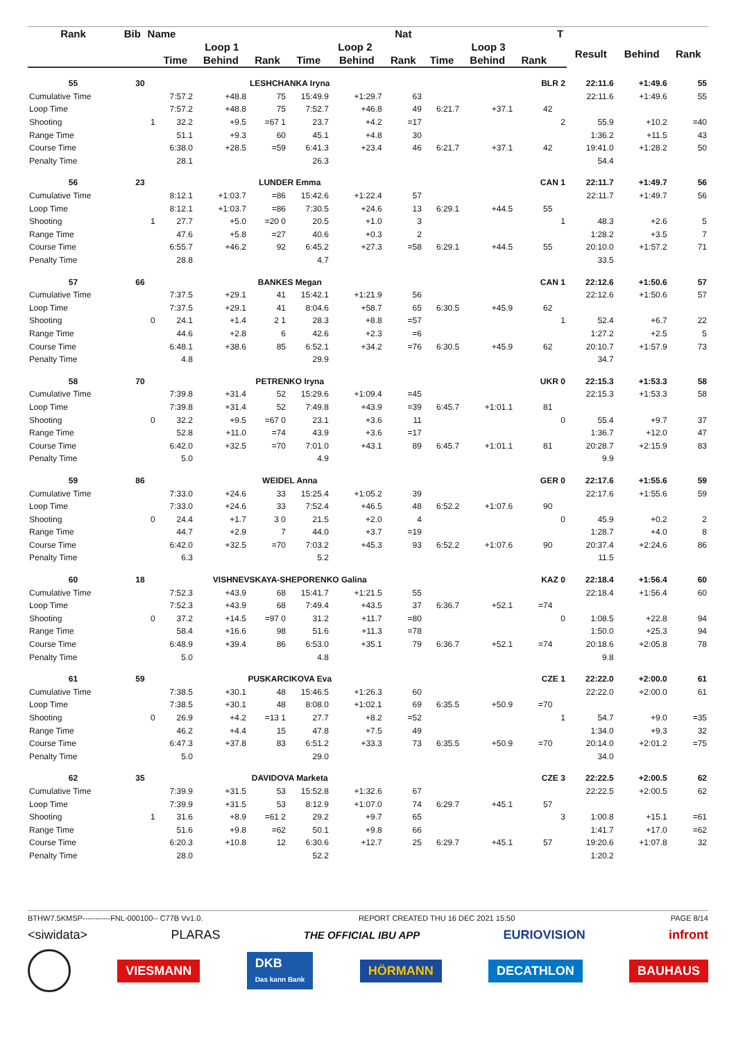| Rank | Bib | Name | | | | | | Nat | | | | T | | | |
| --- | --- | --- | --- | --- | --- | --- | --- | --- | --- | --- | --- | --- | --- | --- | --- |
| | | | Loop 1 | | | Loop 2 | | | Loop 3 | | | | Result | Behind | Rank |
| | | | Time | Behind | Rank | Time | Behind | Rank | Time | Behind | Rank | | | | |
| 55 | 30 | | LESHCHANKA Iryna | | | | | | | | BLR 2 | | 22:11.6 | +1:49.6 | 55 |
| Cumulative Time | | | 7:57.2 | +48.8 | 75 | 15:49.9 | +1:29.7 | 63 | | | | | 22:11.6 | +1:49.6 | 55 |
| Loop Time | | | 7:57.2 | +48.8 | 75 | 7:52.7 | +46.8 | 49 | 6:21.7 | +37.1 | 42 | | | | |
| Shooting | | 1 | 32.2 | +9.5 | =67 1 | 23.7 | +4.2 | =17 | | | | 2 | 55.9 | +10.2 | =40 |
| Range Time | | | 51.1 | +9.3 | 60 | 45.1 | +4.8 | 30 | | | | | 1:36.2 | +11.5 | 43 |
| Course Time | | | 6:38.0 | +28.5 | =59 | 6:41.3 | +23.4 | 46 | 6:21.7 | +37.1 | 42 | | 19:41.0 | +1:28.2 | 50 |
| Penalty Time | | | 28.1 | | | 26.3 | | | | | | | 54.4 | | |
| 56 | 23 | | LUNDER Emma | | | | | | | | CAN 1 | | 22:11.7 | +1:49.7 | 56 |
| Cumulative Time | | | 8:12.1 | +1:03.7 | =86 | 15:42.6 | +1:22.4 | 57 | | | | | 22:11.7 | +1:49.7 | 56 |
| Loop Time | | | 8:12.1 | +1:03.7 | =86 | 7:30.5 | +24.6 | 13 | 6:29.1 | +44.5 | 55 | | | | |
| Shooting | | 1 | 27.7 | +5.0 | =20 0 | 20.5 | +1.0 | 3 | | | | 1 | 48.3 | +2.6 | 5 |
| Range Time | | | 47.6 | +5.8 | =27 | 40.6 | +0.3 | 2 | | | | | 1:28.2 | +3.5 | 7 |
| Course Time | | | 6:55.7 | +46.2 | 92 | 6:45.2 | +27.3 | =58 | 6:29.1 | +44.5 | 55 | | 20:10.0 | +1:57.2 | 71 |
| Penalty Time | | | 28.8 | | | 4.7 | | | | | | | 33.5 | | |
| 57 | 66 | | BANKES Megan | | | | | | | | CAN 1 | | 22:12.6 | +1:50.6 | 57 |
| Cumulative Time | | | 7:37.5 | +29.1 | 41 | 15:42.1 | +1:21.9 | 56 | | | | | 22:12.6 | +1:50.6 | 57 |
| Loop Time | | | 7:37.5 | +29.1 | 41 | 8:04.6 | +58.7 | 65 | 6:30.5 | +45.9 | 62 | | | | |
| Shooting | | 0 | 24.1 | +1.4 | 2 1 | 28.3 | +8.8 | =57 | | | | 1 | 52.4 | +6.7 | 22 |
| Range Time | | | 44.6 | +2.8 | 6 | 42.6 | +2.3 | =6 | | | | | 1:27.2 | +2.5 | 5 |
| Course Time | | | 6:48.1 | +38.6 | 85 | 6:52.1 | +34.2 | =76 | 6:30.5 | +45.9 | 62 | | 20:10.7 | +1:57.9 | 73 |
| Penalty Time | | | 4.8 | | | 29.9 | | | | | | | 34.7 | | |
| 58 | 70 | | PETRENKO Iryna | | | | | | | | UKR 0 | | 22:15.3 | +1:53.3 | 58 |
| Cumulative Time | | | 7:39.8 | +31.4 | 52 | 15:29.6 | +1:09.4 | =45 | | | | | 22:15.3 | +1:53.3 | 58 |
| Loop Time | | | 7:39.8 | +31.4 | 52 | 7:49.8 | +43.9 | =39 | 6:45.7 | +1:01.1 | 81 | | | | |
| Shooting | | 0 | 32.2 | +9.5 | =67 0 | 23.1 | +3.6 | 11 | | | | 0 | 55.4 | +9.7 | 37 |
| Range Time | | | 52.8 | +11.0 | =74 | 43.9 | +3.6 | =17 | | | | | 1:36.7 | +12.0 | 47 |
| Course Time | | | 6:42.0 | +32.5 | =70 | 7:01.0 | +43.1 | 89 | 6:45.7 | +1:01.1 | 81 | | 20:28.7 | +2:15.9 | 83 |
| Penalty Time | | | 5.0 | | | 4.9 | | | | | | | 9.9 | | |
| 59 | 86 | | WEIDEL Anna | | | | | | | | GER 0 | | 22:17.6 | +1:55.6 | 59 |
| Cumulative Time | | | 7:33.0 | +24.6 | 33 | 15:25.4 | +1:05.2 | 39 | | | | | 22:17.6 | +1:55.6 | 59 |
| Loop Time | | | 7:33.0 | +24.6 | 33 | 7:52.4 | +46.5 | 48 | 6:52.2 | +1:07.6 | 90 | | | | |
| Shooting | | 0 | 24.4 | +1.7 | 3 0 | 21.5 | +2.0 | 4 | | | | 0 | 45.9 | +0.2 | 2 |
| Range Time | | | 44.7 | +2.9 | 7 | 44.0 | +3.7 | =19 | | | | | 1:28.7 | +4.0 | 8 |
| Course Time | | | 6:42.0 | +32.5 | =70 | 7:03.2 | +45.3 | 93 | 6:52.2 | +1:07.6 | 90 | | 20:37.4 | +2:24.6 | 86 |
| Penalty Time | | | 6.3 | | | 5.2 | | | | | | | 11.5 | | |
| 60 | 18 | | VISHNEVSKAYA-SHEPORENKO Galina | | | | | | | | KAZ 0 | | 22:18.4 | +1:56.4 | 60 |
| Cumulative Time | | | 7:52.3 | +43.9 | 68 | 15:41.7 | +1:21.5 | 55 | | | | | 22:18.4 | +1:56.4 | 60 |
| Loop Time | | | 7:52.3 | +43.9 | 68 | 7:49.4 | +43.5 | 37 | 6:36.7 | +52.1 | =74 | | | | |
| Shooting | | 0 | 37.2 | +14.5 | =97 0 | 31.2 | +11.7 | =80 | | | | 0 | 1:08.5 | +22.8 | 94 |
| Range Time | | | 58.4 | +16.6 | 98 | 51.6 | +11.3 | =78 | | | | | 1:50.0 | +25.3 | 94 |
| Course Time | | | 6:48.9 | +39.4 | 86 | 6:53.0 | +35.1 | 79 | 6:36.7 | +52.1 | =74 | | 20:18.6 | +2:05.8 | 78 |
| Penalty Time | | | 5.0 | | | 4.8 | | | | | | | 9.8 | | |
| 61 | 59 | | PUSKARCIKOVA Eva | | | | | | | | CZE 1 | | 22:22.0 | +2:00.0 | 61 |
| Cumulative Time | | | 7:38.5 | +30.1 | 48 | 15:46.5 | +1:26.3 | 60 | | | | | 22:22.0 | +2:00.0 | 61 |
| Loop Time | | | 7:38.5 | +30.1 | 48 | 8:08.0 | +1:02.1 | 69 | 6:35.5 | +50.9 | =70 | | | | |
| Shooting | | 0 | 26.9 | +4.2 | =13 1 | 27.7 | +8.2 | =52 | | | | 1 | 54.7 | +9.0 | =35 |
| Range Time | | | 46.2 | +4.4 | 15 | 47.8 | +7.5 | 49 | | | | | 1:34.0 | +9.3 | 32 |
| Course Time | | | 6:47.3 | +37.8 | 83 | 6:51.2 | +33.3 | 73 | 6:35.5 | +50.9 | =70 | | 20:14.0 | +2:01.2 | =75 |
| Penalty Time | | | 5.0 | | | 29.0 | | | | | | | 34.0 | | |
| 62 | 35 | | DAVIDOVA Marketa | | | | | | | | CZE 3 | | 22:22.5 | +2:00.5 | 62 |
| Cumulative Time | | | 7:39.9 | +31.5 | 53 | 15:52.8 | +1:32.6 | 67 | | | | | 22:22.5 | +2:00.5 | 62 |
| Loop Time | | | 7:39.9 | +31.5 | 53 | 8:12.9 | +1:07.0 | 74 | 6:29.7 | +45.1 | 57 | | | | |
| Shooting | | 1 | 31.6 | +8.9 | =61 2 | 29.2 | +9.7 | 65 | | | | 3 | 1:00.8 | +15.1 | =61 |
| Range Time | | | 51.6 | +9.8 | =62 | 50.1 | +9.8 | 66 | | | | | 1:41.7 | +17.0 | =62 |
| Course Time | | | 6:20.3 | +10.8 | 12 | 6:30.6 | +12.7 | 25 | 6:29.7 | +45.1 | 57 | | 19:20.6 | +1:07.8 | 32 |
| Penalty Time | | | 28.0 | | | 52.2 | | | | | | | 1:20.2 | | |
BTHW7.5KMSP-----------FNL-000100-- C77B Vv1.0. REPORT CREATED THU 16 DEC 2021 15:50 PAGE 8/14
<siwidata> PLARAS THE OFFICIAL IBU APP EURIOVISION infront
VIESMANN DKB
Das kann Bank HÖRMANN DECATHLON BAUHAUS